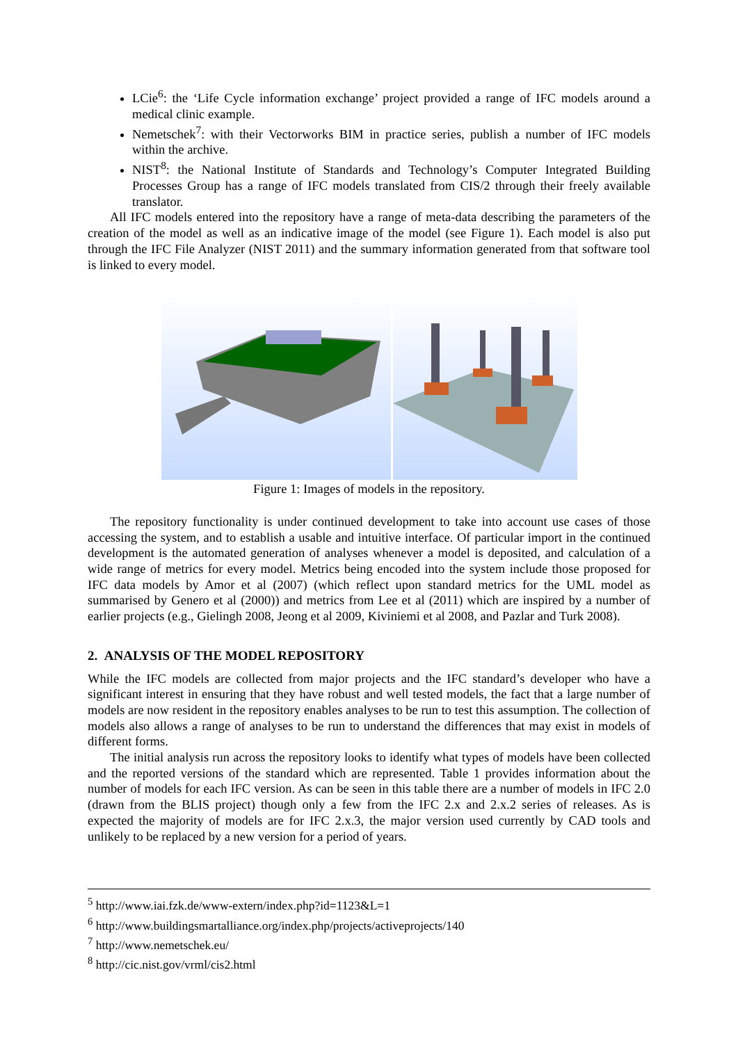LCie<sup>6</sup>: the ‘Life Cycle information exchange’ project provided a range of IFC models around a medical clinic example.
Nemetschek<sup>7</sup>: with their Vectorworks BIM in practice series, publish a number of IFC models within the archive.
NIST<sup>8</sup>: the National Institute of Standards and Technology’s Computer Integrated Building Processes Group has a range of IFC models translated from CIS/2 through their freely available translator.
All IFC models entered into the repository have a range of meta-data describing the parameters of the creation of the model as well as an indicative image of the model (see Figure 1). Each model is also put through the IFC File Analyzer (NIST 2011) and the summary information generated from that software tool is linked to every model.
Figure 1: Images of models in the repository.
The repository functionality is under continued development to take into account use cases of those accessing the system, and to establish a usable and intuitive interface. Of particular import in the continued development is the automated generation of analyses whenever a model is deposited, and calculation of a wide range of metrics for every model. Metrics being encoded into the system include those proposed for IFC data models by Amor et al (2007) (which reflect upon standard metrics for the UML model as summarised by Genero et al (2000)) and metrics from Lee et al (2011) which are inspired by a number of earlier projects (e.g., Gielingh 2008, Jeong et al 2009, Kiviniemi et al 2008, and Pazlar and Turk 2008).
2. ANALYSIS OF THE MODEL REPOSITORY
While the IFC models are collected from major projects and the IFC standard’s developer who have a significant interest in ensuring that they have robust and well tested models, the fact that a large number of models are now resident in the repository enables analyses to be run to test this assumption. The collection of models also allows a range of analyses to be run to understand the differences that may exist in models of different forms.
The initial analysis run across the repository looks to identify what types of models have been collected and the reported versions of the standard which are represented. Table 1 provides information about the number of models for each IFC version. As can be seen in this table there are a number of models in IFC 2.0 (drawn from the BLIS project) though only a few from the IFC 2.x and 2.x.2 series of releases. As is expected the majority of models are for IFC 2.x.3, the major version used currently by CAD tools and unlikely to be replaced by a new version for a period of years.
<sup>5</sup> http://www.iai.fzk.de/www-extern/index.php?id=1123&L=1
<sup>6</sup> http://www.buildingsmartalliance.org/index.php/projects/activeprojects/140
<sup>7</sup> http://www.nemetschek.eu/
<sup>8</sup> http://cic.nist.gov/vrml/cis2.html